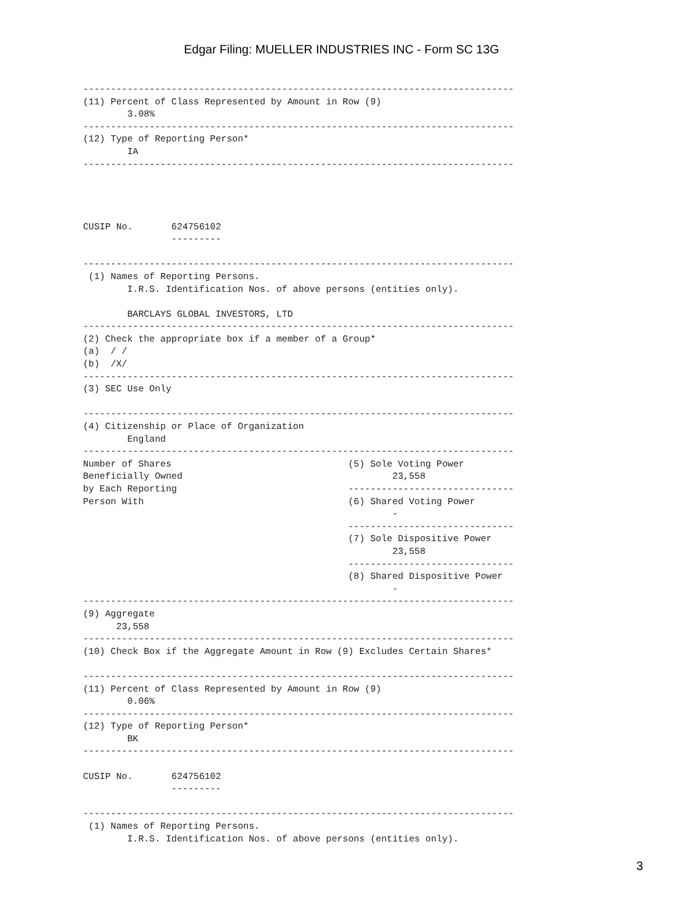Edgar Filing: MUELLER INDUSTRIES INC - Form SC 13G
------------------------------------------------------------------------------
(11) Percent of Class Represented by Amount in Row (9)
        3.08%
------------------------------------------------------------------------------
(12) Type of Reporting Person*
        IA
------------------------------------------------------------------------------




CUSIP No.       624756102
                ---------

------------------------------------------------------------------------------
 (1) Names of Reporting Persons.
        I.R.S. Identification Nos. of above persons (entities only).

        BARCLAYS GLOBAL INVESTORS, LTD
------------------------------------------------------------------------------
(2) Check the appropriate box if a member of a Group*
(a)  / /
(b)  /X/
------------------------------------------------------------------------------
(3) SEC Use Only

------------------------------------------------------------------------------
(4) Citizenship or Place of Organization
        England
------------------------------------------------------------------------------
Number of Shares                                (5) Sole Voting Power
Beneficially Owned                                      23,558
by Each Reporting                               ------------------------------
Person With                                     (6) Shared Voting Power
                                                        -
                                                ------------------------------
                                                (7) Sole Dispositive Power
                                                        23,558
                                                ------------------------------
                                                (8) Shared Dispositive Power
                                                        -
------------------------------------------------------------------------------
(9) Aggregate
      23,558
------------------------------------------------------------------------------
(10) Check Box if the Aggregate Amount in Row (9) Excludes Certain Shares*

------------------------------------------------------------------------------
(11) Percent of Class Represented by Amount in Row (9)
        0.06%
------------------------------------------------------------------------------
(12) Type of Reporting Person*
        BK
------------------------------------------------------------------------------

CUSIP No.       624756102
                ---------

------------------------------------------------------------------------------
 (1) Names of Reporting Persons.
        I.R.S. Identification Nos. of above persons (entities only).
3